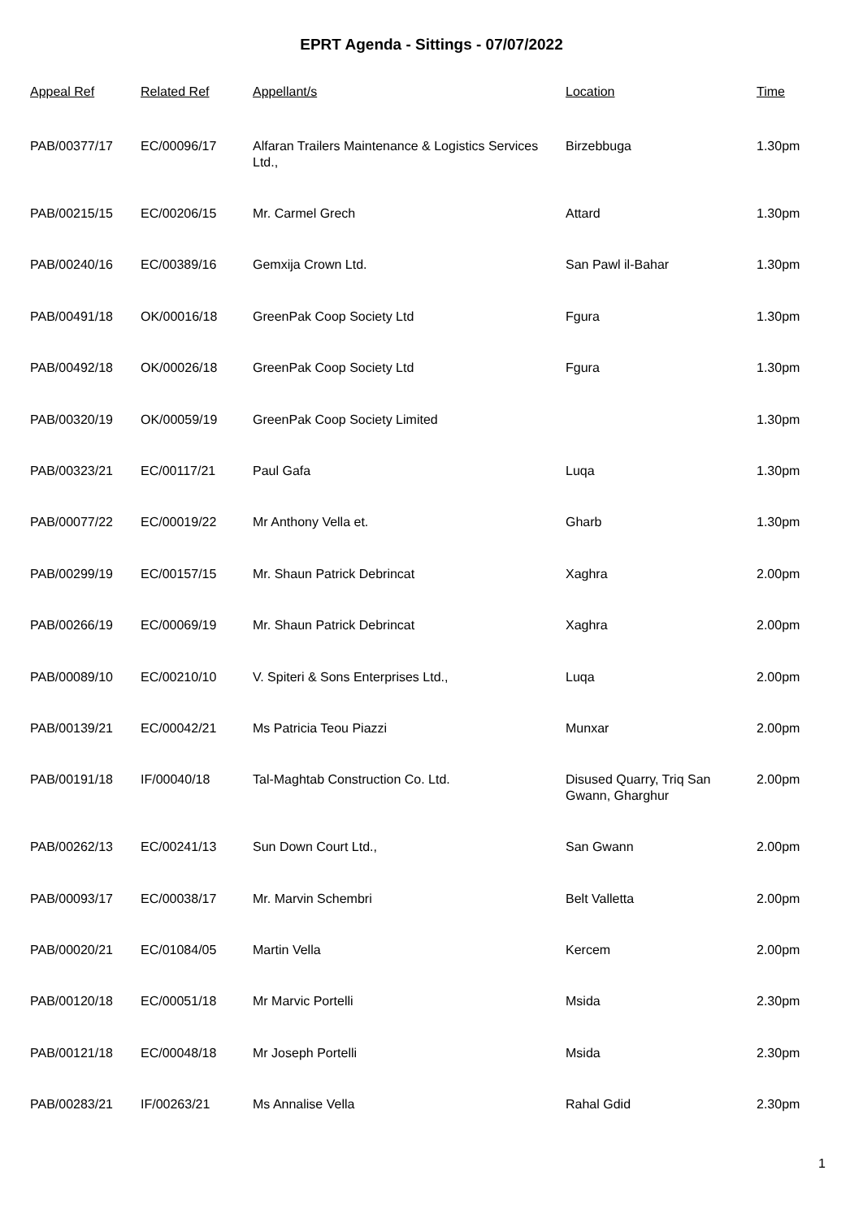EPRT Agenda - Sittings - 07/07/2022
| Appeal Ref | Related Ref | Appellant/s | Location | Time |
| --- | --- | --- | --- | --- |
| PAB/00377/17 | EC/00096/17 | Alfaran Trailers Maintenance & Logistics Services Ltd., | Birzebbuga | 1.30pm |
| PAB/00215/15 | EC/00206/15 | Mr. Carmel Grech | Attard | 1.30pm |
| PAB/00240/16 | EC/00389/16 | Gemxija Crown Ltd. | San Pawl il-Bahar | 1.30pm |
| PAB/00491/18 | OK/00016/18 | GreenPak Coop Society Ltd | Fgura | 1.30pm |
| PAB/00492/18 | OK/00026/18 | GreenPak Coop Society Ltd | Fgura | 1.30pm |
| PAB/00320/19 | OK/00059/19 | GreenPak Coop Society Limited | | 1.30pm |
| PAB/00323/21 | EC/00117/21 | Paul Gafa | Luqa | 1.30pm |
| PAB/00077/22 | EC/00019/22 | Mr Anthony Vella et. | Gharb | 1.30pm |
| PAB/00299/19 | EC/00157/15 | Mr. Shaun Patrick Debrincat | Xaghra | 2.00pm |
| PAB/00266/19 | EC/00069/19 | Mr. Shaun Patrick Debrincat | Xaghra | 2.00pm |
| PAB/00089/10 | EC/00210/10 | V. Spiteri & Sons Enterprises Ltd., | Luqa | 2.00pm |
| PAB/00139/21 | EC/00042/21 | Ms Patricia Teou Piazzi | Munxar | 2.00pm |
| PAB/00191/18 | IF/00040/18 | Tal-Maghtab Construction Co. Ltd. | Disused Quarry, Triq San Gwann, Gharghur | 2.00pm |
| PAB/00262/13 | EC/00241/13 | Sun Down Court Ltd., | San Gwann | 2.00pm |
| PAB/00093/17 | EC/00038/17 | Mr. Marvin Schembri | Belt Valletta | 2.00pm |
| PAB/00020/21 | EC/01084/05 | Martin Vella | Kercem | 2.00pm |
| PAB/00120/18 | EC/00051/18 | Mr Marvic Portelli | Msida | 2.30pm |
| PAB/00121/18 | EC/00048/18 | Mr Joseph Portelli | Msida | 2.30pm |
| PAB/00283/21 | IF/00263/21 | Ms Annalise Vella | Rahal Gdid | 2.30pm |
1